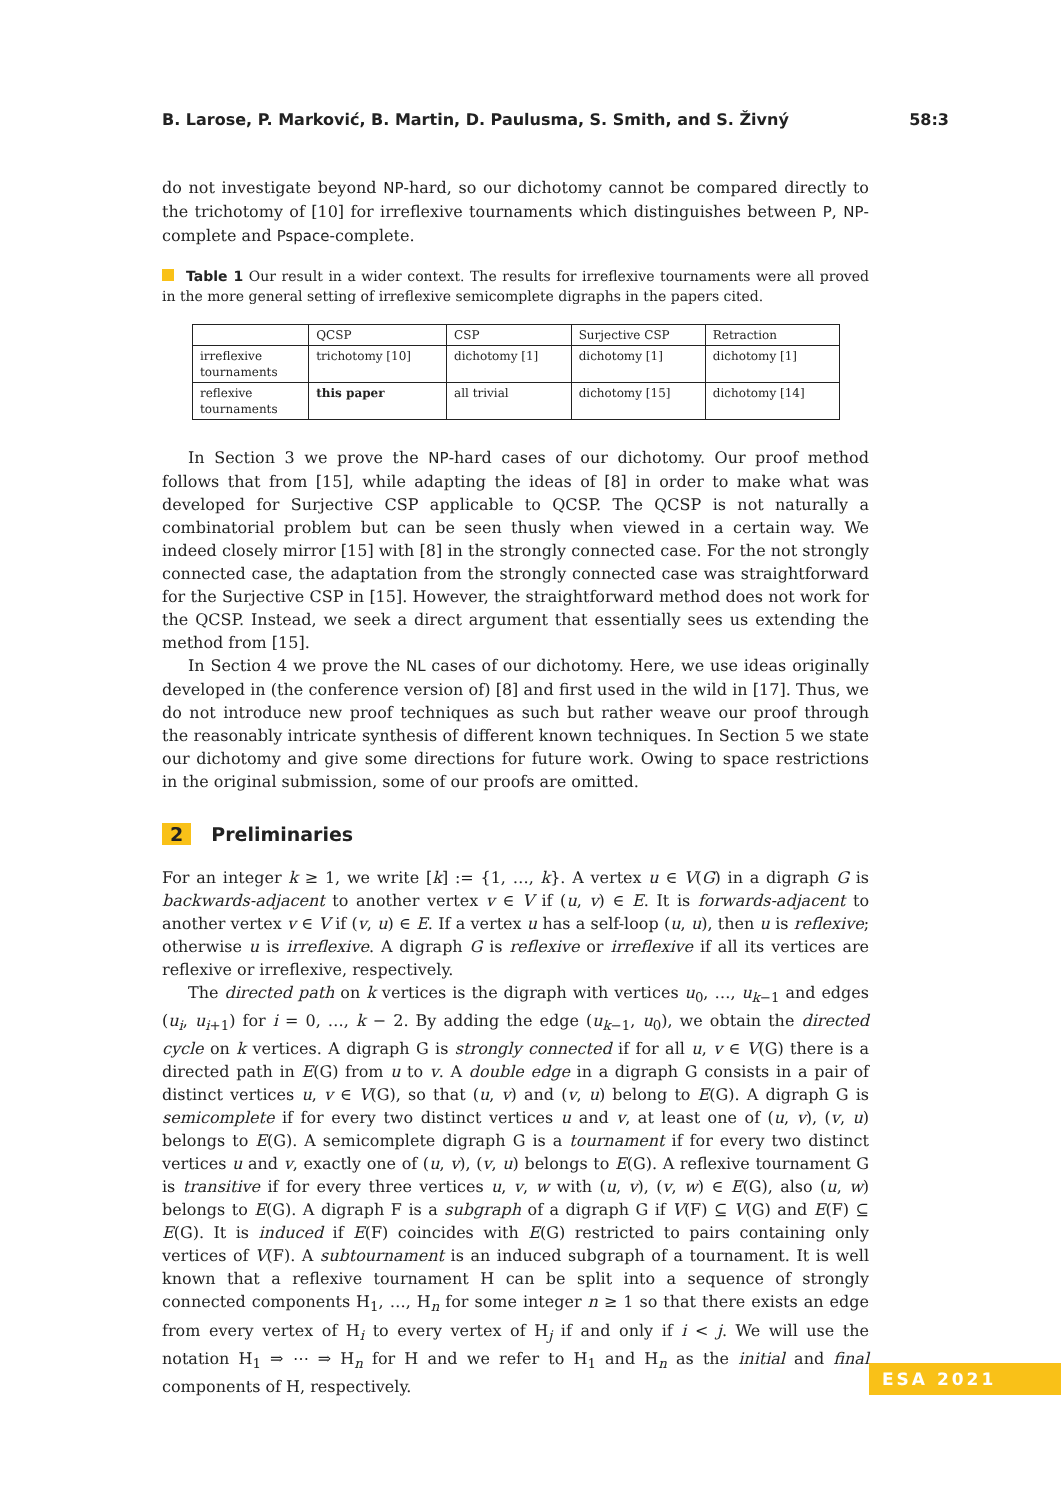B. Larose, P. Marković, B. Martin, D. Paulusma, S. Smith, and S. Živný 58:3
do not investigate beyond NP-hard, so our dichotomy cannot be compared directly to the trichotomy of [10] for irreflexive tournaments which distinguishes between P, NP-complete and Pspace-complete.
Table 1 Our result in a wider context. The results for irreflexive tournaments were all proved in the more general setting of irreflexive semicomplete digraphs in the papers cited.
| | QCSP | CSP | Surjective CSP | Retraction |
| irreflexive tournaments | trichotomy [10] | dichotomy [1] | dichotomy [1] | dichotomy [1] |
| reflexive tournaments | this paper | all trivial | dichotomy [15] | dichotomy [14] |
In Section 3 we prove the NP-hard cases of our dichotomy. Our proof method follows that from [15], while adapting the ideas of [8] in order to make what was developed for Surjective CSP applicable to QCSP. The QCSP is not naturally a combinatorial problem but can be seen thusly when viewed in a certain way. We indeed closely mirror [15] with [8] in the strongly connected case. For the not strongly connected case, the adaptation from the strongly connected case was straightforward for the Surjective CSP in [15]. However, the straightforward method does not work for the QCSP. Instead, we seek a direct argument that essentially sees us extending the method from [15].
In Section 4 we prove the NL cases of our dichotomy. Here, we use ideas originally developed in (the conference version of) [8] and first used in the wild in [17]. Thus, we do not introduce new proof techniques as such but rather weave our proof through the reasonably intricate synthesis of different known techniques. In Section 5 we state our dichotomy and give some directions for future work. Owing to space restrictions in the original submission, some of our proofs are omitted.
2 Preliminaries
For an integer k ≥ 1, we write [k] := {1, …, k}. A vertex u ∈ V(G) in a digraph G is backwards-adjacent to another vertex v ∈ V if (u, v) ∈ E. It is forwards-adjacent to another vertex v ∈ V if (v, u) ∈ E. If a vertex u has a self-loop (u, u), then u is reflexive; otherwise u is irreflexive. A digraph G is reflexive or irreflexive if all its vertices are reflexive or irreflexive, respectively.
The directed path on k vertices is the digraph with vertices u<sub>0</sub>, …, u<sub>k−1</sub> and edges (u<sub>i</sub>, u<sub>i+1</sub>) for i = 0, …, k − 2. By adding the edge (u<sub>k−1</sub>, u<sub>0</sub>), we obtain the directed cycle on k vertices. A digraph G is strongly connected if for all u, v ∈ V(G) there is a directed path in E(G) from u to v. A double edge in a digraph G consists in a pair of distinct vertices u, v ∈ V(G), so that (u, v) and (v, u) belong to E(G). A digraph G is semicomplete if for every two distinct vertices u and v, at least one of (u, v), (v, u) belongs to E(G). A semicomplete digraph G is a tournament if for every two distinct vertices u and v, exactly one of (u, v), (v, u) belongs to E(G). A reflexive tournament G is transitive if for every three vertices u, v, w with (u, v), (v, w) ∈ E(G), also (u, w) belongs to E(G). A digraph F is a subgraph of a digraph G if V(F) ⊆ V(G) and E(F) ⊆ E(G). It is induced if E(F) coincides with E(G) restricted to pairs containing only vertices of V(F). A subtournament is an induced subgraph of a tournament. It is well known that a reflexive tournament H can be split into a sequence of strongly connected components H<sub>1</sub>, …, H<sub>n</sub> for some integer n ≥ 1 so that there exists an edge from every vertex of H<sub>i</sub> to every vertex of H<sub>j</sub> if and only if i < j. We will use the notation H<sub>1</sub> ⇒ ⋯ ⇒ H<sub>n</sub> for H and we refer to H<sub>1</sub> and H<sub>n</sub> as the initial and final components of H, respectively.
ESA 2021